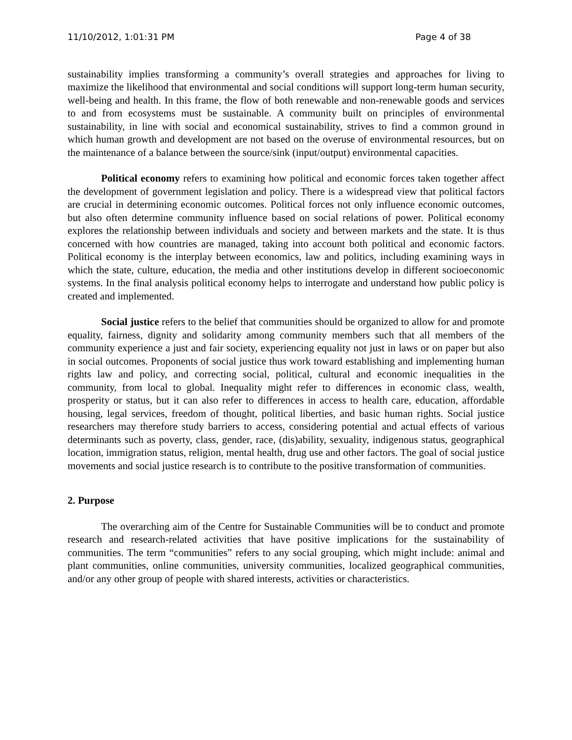11/10/2012, 1:01:31 PM Page 4 of 38
sustainability implies transforming a community’s overall strategies and approaches for living to maximize the likelihood that environmental and social conditions will support long-term human security, well-being and health. In this frame, the flow of both renewable and non-renewable goods and services to and from ecosystems must be sustainable. A community built on principles of environmental sustainability, in line with social and economical sustainability, strives to find a common ground in which human growth and development are not based on the overuse of environmental resources, but on the maintenance of a balance between the source/sink (input/output) environmental capacities.
Political economy refers to examining how political and economic forces taken together affect the development of government legislation and policy. There is a widespread view that political factors are crucial in determining economic outcomes. Political forces not only influence economic outcomes, but also often determine community influence based on social relations of power. Political economy explores the relationship between individuals and society and between markets and the state. It is thus concerned with how countries are managed, taking into account both political and economic factors. Political economy is the interplay between economics, law and politics, including examining ways in which the state, culture, education, the media and other institutions develop in different socioeconomic systems. In the final analysis political economy helps to interrogate and understand how public policy is created and implemented.
Social justice refers to the belief that communities should be organized to allow for and promote equality, fairness, dignity and solidarity among community members such that all members of the community experience a just and fair society, experiencing equality not just in laws or on paper but also in social outcomes. Proponents of social justice thus work toward establishing and implementing human rights law and policy, and correcting social, political, cultural and economic inequalities in the community, from local to global. Inequality might refer to differences in economic class, wealth, prosperity or status, but it can also refer to differences in access to health care, education, affordable housing, legal services, freedom of thought, political liberties, and basic human rights. Social justice researchers may therefore study barriers to access, considering potential and actual effects of various determinants such as poverty, class, gender, race, (dis)ability, sexuality, indigenous status, geographical location, immigration status, religion, mental health, drug use and other factors. The goal of social justice movements and social justice research is to contribute to the positive transformation of communities.
2. Purpose
The overarching aim of the Centre for Sustainable Communities will be to conduct and promote research and research-related activities that have positive implications for the sustainability of communities. The term “communities” refers to any social grouping, which might include: animal and plant communities, online communities, university communities, localized geographical communities, and/or any other group of people with shared interests, activities or characteristics.